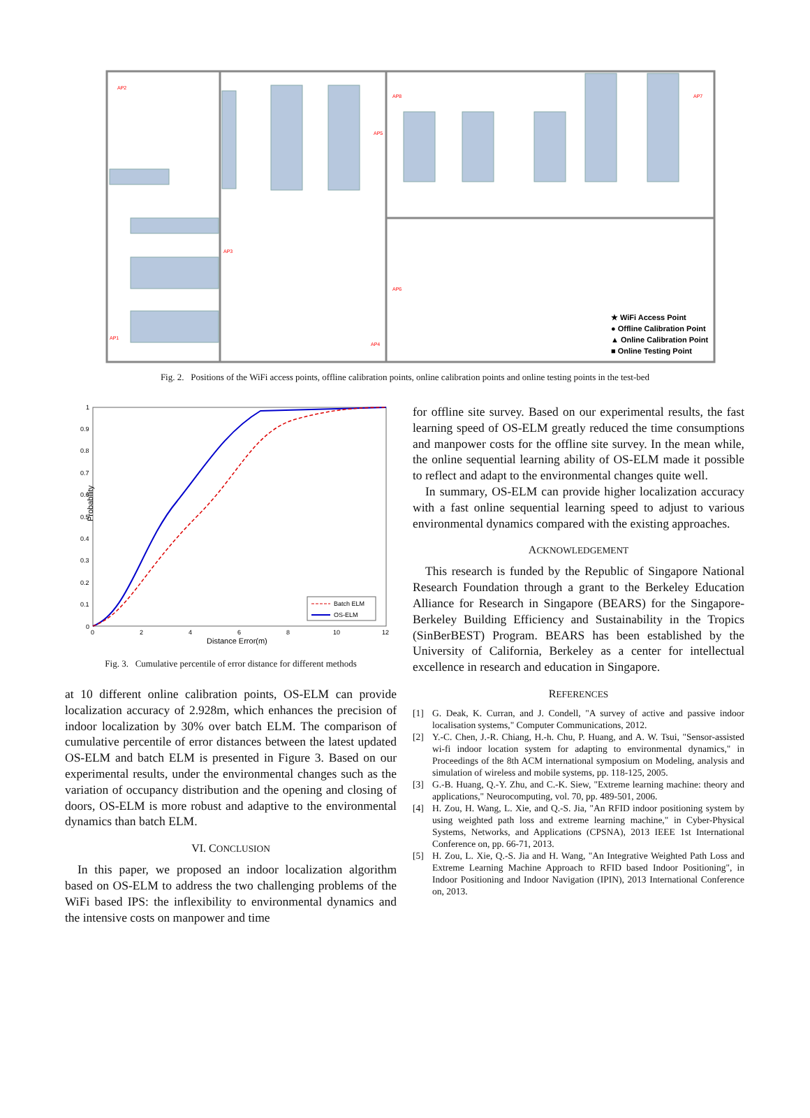★ WiFi Access Point
● Offline Calibration Point
▲ Online Calibration Point
■ Online Testing Point
AP2
AP5
AP8
AP7
AP3
AP6
AP1
AP4
Fig. 2. Positions of the WiFi access points, offline calibration points, online calibration points and online testing points in the test-bed
Probability
0
0.1
0.2
0.3
0.4
0.5
0.6
0.7
0.8
0.9
1
0
2
4
6
8
10
12
Distance Error(m)
Batch ELM
OS-ELM
Fig. 3. Cumulative percentile of error distance for different methods
at 10 different online calibration points, OS-ELM can provide localization accuracy of 2.928m, which enhances the precision of indoor localization by 30% over batch ELM. The comparison of cumulative percentile of error distances between the latest updated OS-ELM and batch ELM is presented in Figure 3. Based on our experimental results, under the environmental changes such as the variation of occupancy distribution and the opening and closing of doors, OS-ELM is more robust and adaptive to the environmental dynamics than batch ELM.
VI. CONCLUSION
In this paper, we proposed an indoor localization algorithm based on OS-ELM to address the two challenging problems of the WiFi based IPS: the inflexibility to environmental dynamics and the intensive costs on manpower and time
for offline site survey. Based on our experimental results, the fast learning speed of OS-ELM greatly reduced the time consumptions and manpower costs for the offline site survey. In the mean while, the online sequential learning ability of OS-ELM made it possible to reflect and adapt to the environmental changes quite well.
In summary, OS-ELM can provide higher localization accuracy with a fast online sequential learning speed to adjust to various environmental dynamics compared with the existing approaches.
ACKNOWLEDGEMENT
This research is funded by the Republic of Singapore National Research Foundation through a grant to the Berkeley Education Alliance for Research in Singapore (BEARS) for the Singapore-Berkeley Building Efficiency and Sustainability in the Tropics (SinBerBEST) Program. BEARS has been established by the University of California, Berkeley as a center for intellectual excellence in research and education in Singapore.
REFERENCES
[1] G. Deak, K. Curran, and J. Condell, "A survey of active and passive indoor localisation systems," Computer Communications, 2012.
[2] Y.-C. Chen, J.-R. Chiang, H.-h. Chu, P. Huang, and A. W. Tsui, "Sensor-assisted wi-fi indoor location system for adapting to environmental dynamics," in Proceedings of the 8th ACM international symposium on Modeling, analysis and simulation of wireless and mobile systems, pp. 118-125, 2005.
[3] G.-B. Huang, Q.-Y. Zhu, and C.-K. Siew, "Extreme learning machine: theory and applications," Neurocomputing, vol. 70, pp. 489-501, 2006.
[4] H. Zou, H. Wang, L. Xie, and Q.-S. Jia, "An RFID indoor positioning system by using weighted path loss and extreme learning machine," in Cyber-Physical Systems, Networks, and Applications (CPSNA), 2013 IEEE 1st International Conference on, pp. 66-71, 2013.
[5] H. Zou, L. Xie, Q.-S. Jia and H. Wang, "An Integrative Weighted Path Loss and Extreme Learning Machine Approach to RFID based Indoor Positioning", in Indoor Positioning and Indoor Navigation (IPIN), 2013 International Conference on, 2013.